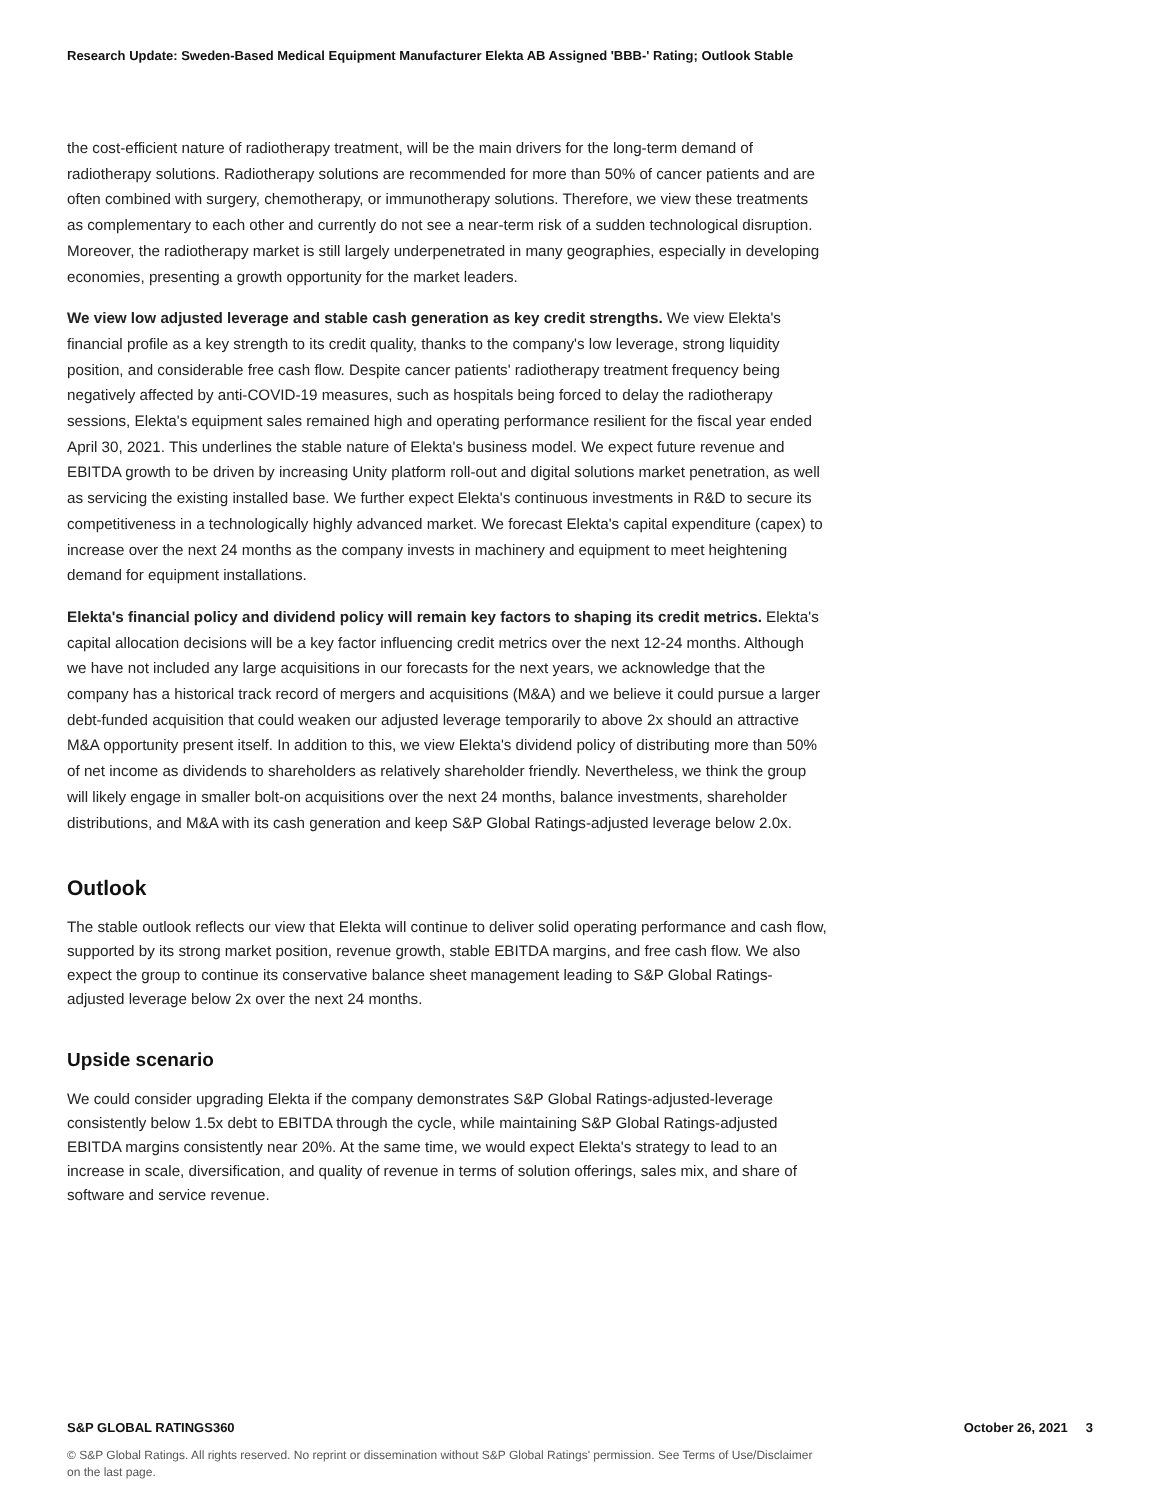Research Update: Sweden-Based Medical Equipment Manufacturer Elekta AB Assigned 'BBB-' Rating; Outlook Stable
the cost-efficient nature of radiotherapy treatment, will be the main drivers for the long-term demand of radiotherapy solutions. Radiotherapy solutions are recommended for more than 50% of cancer patients and are often combined with surgery, chemotherapy, or immunotherapy solutions. Therefore, we view these treatments as complementary to each other and currently do not see a near-term risk of a sudden technological disruption. Moreover, the radiotherapy market is still largely underpenetrated in many geographies, especially in developing economies, presenting a growth opportunity for the market leaders.
We view low adjusted leverage and stable cash generation as key credit strengths. We view Elekta's financial profile as a key strength to its credit quality, thanks to the company's low leverage, strong liquidity position, and considerable free cash flow. Despite cancer patients' radiotherapy treatment frequency being negatively affected by anti-COVID-19 measures, such as hospitals being forced to delay the radiotherapy sessions, Elekta's equipment sales remained high and operating performance resilient for the fiscal year ended April 30, 2021. This underlines the stable nature of Elekta's business model. We expect future revenue and EBITDA growth to be driven by increasing Unity platform roll-out and digital solutions market penetration, as well as servicing the existing installed base. We further expect Elekta's continuous investments in R&D to secure its competitiveness in a technologically highly advanced market. We forecast Elekta's capital expenditure (capex) to increase over the next 24 months as the company invests in machinery and equipment to meet heightening demand for equipment installations.
Elekta's financial policy and dividend policy will remain key factors to shaping its credit metrics. Elekta's capital allocation decisions will be a key factor influencing credit metrics over the next 12-24 months. Although we have not included any large acquisitions in our forecasts for the next years, we acknowledge that the company has a historical track record of mergers and acquisitions (M&A) and we believe it could pursue a larger debt-funded acquisition that could weaken our adjusted leverage temporarily to above 2x should an attractive M&A opportunity present itself. In addition to this, we view Elekta's dividend policy of distributing more than 50% of net income as dividends to shareholders as relatively shareholder friendly. Nevertheless, we think the group will likely engage in smaller bolt-on acquisitions over the next 24 months, balance investments, shareholder distributions, and M&A with its cash generation and keep S&P Global Ratings-adjusted leverage below 2.0x.
Outlook
The stable outlook reflects our view that Elekta will continue to deliver solid operating performance and cash flow, supported by its strong market position, revenue growth, stable EBITDA margins, and free cash flow. We also expect the group to continue its conservative balance sheet management leading to S&P Global Ratings-adjusted leverage below 2x over the next 24 months.
Upside scenario
We could consider upgrading Elekta if the company demonstrates S&P Global Ratings-adjusted-leverage consistently below 1.5x debt to EBITDA through the cycle, while maintaining S&P Global Ratings-adjusted EBITDA margins consistently near 20%. At the same time, we would expect Elekta's strategy to lead to an increase in scale, diversification, and quality of revenue in terms of solution offerings, sales mix, and share of software and service revenue.
S&P GLOBAL RATINGS360 October 26, 2021 3
© S&P Global Ratings. All rights reserved. No reprint or dissemination without S&P Global Ratings' permission. See Terms of Use/Disclaimer on the last page.